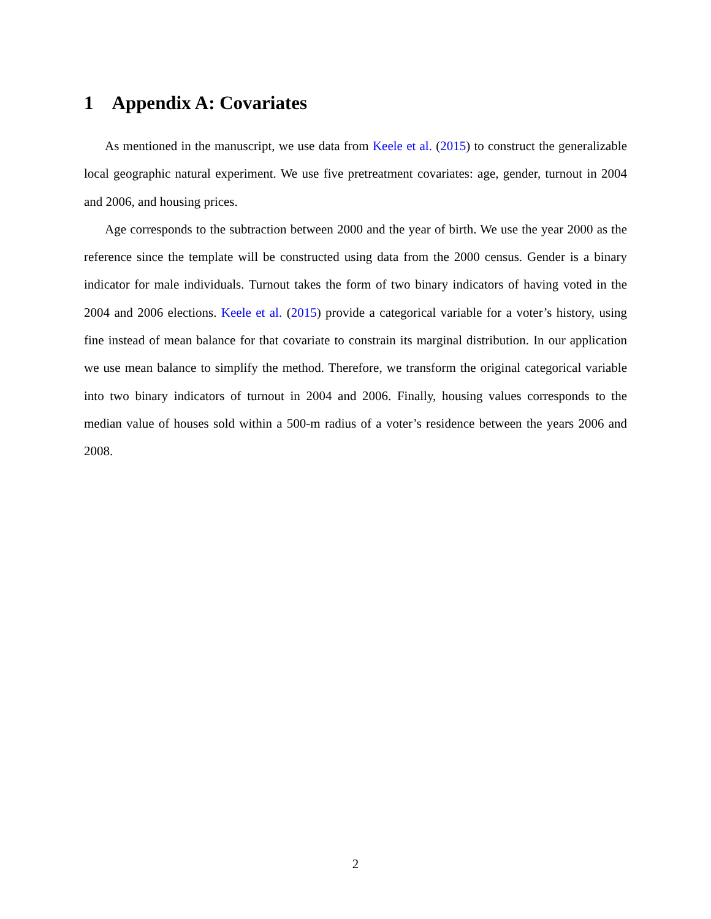1 Appendix A: Covariates
As mentioned in the manuscript, we use data from Keele et al. (2015) to construct the generalizable local geographic natural experiment. We use five pretreatment covariates: age, gender, turnout in 2004 and 2006, and housing prices.
Age corresponds to the subtraction between 2000 and the year of birth. We use the year 2000 as the reference since the template will be constructed using data from the 2000 census. Gender is a binary indicator for male individuals. Turnout takes the form of two binary indicators of having voted in the 2004 and 2006 elections. Keele et al. (2015) provide a categorical variable for a voter’s history, using fine instead of mean balance for that covariate to constrain its marginal distribution. In our application we use mean balance to simplify the method. Therefore, we transform the original categorical variable into two binary indicators of turnout in 2004 and 2006. Finally, housing values corresponds to the median value of houses sold within a 500-m radius of a voter’s residence between the years 2006 and 2008.
2